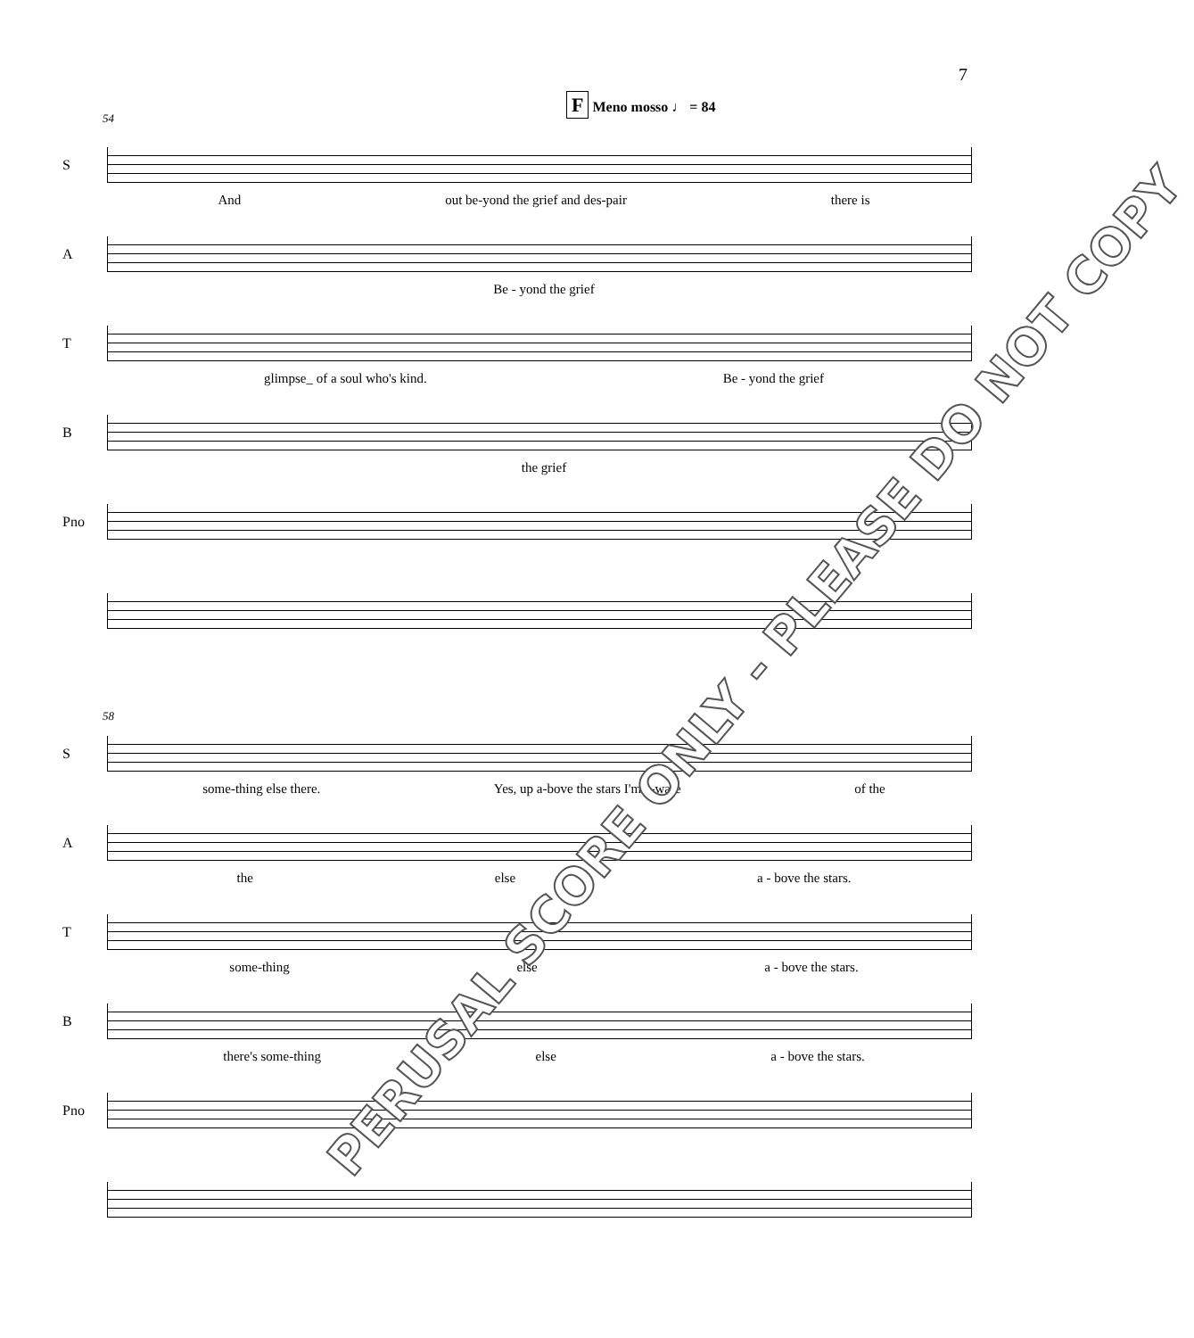7
F Meno mosso ♩ = 84
54
S
And out be-yond the grief and des-pair there is
A
Be - yond the grief
T
glimpse_ of a soul who's kind. Be - yond the grief
B
the grief
Pno
58
S
some-thing else there. Yes, up a-bove the stars I'm a-ware of the
A
the else a - bove the stars.
T
some-thing else a - bove the stars.
B
there's some-thing else a - bove the stars.
Pno
PERUSAL SCORE ONLY - PLEASE DO NOT COPY